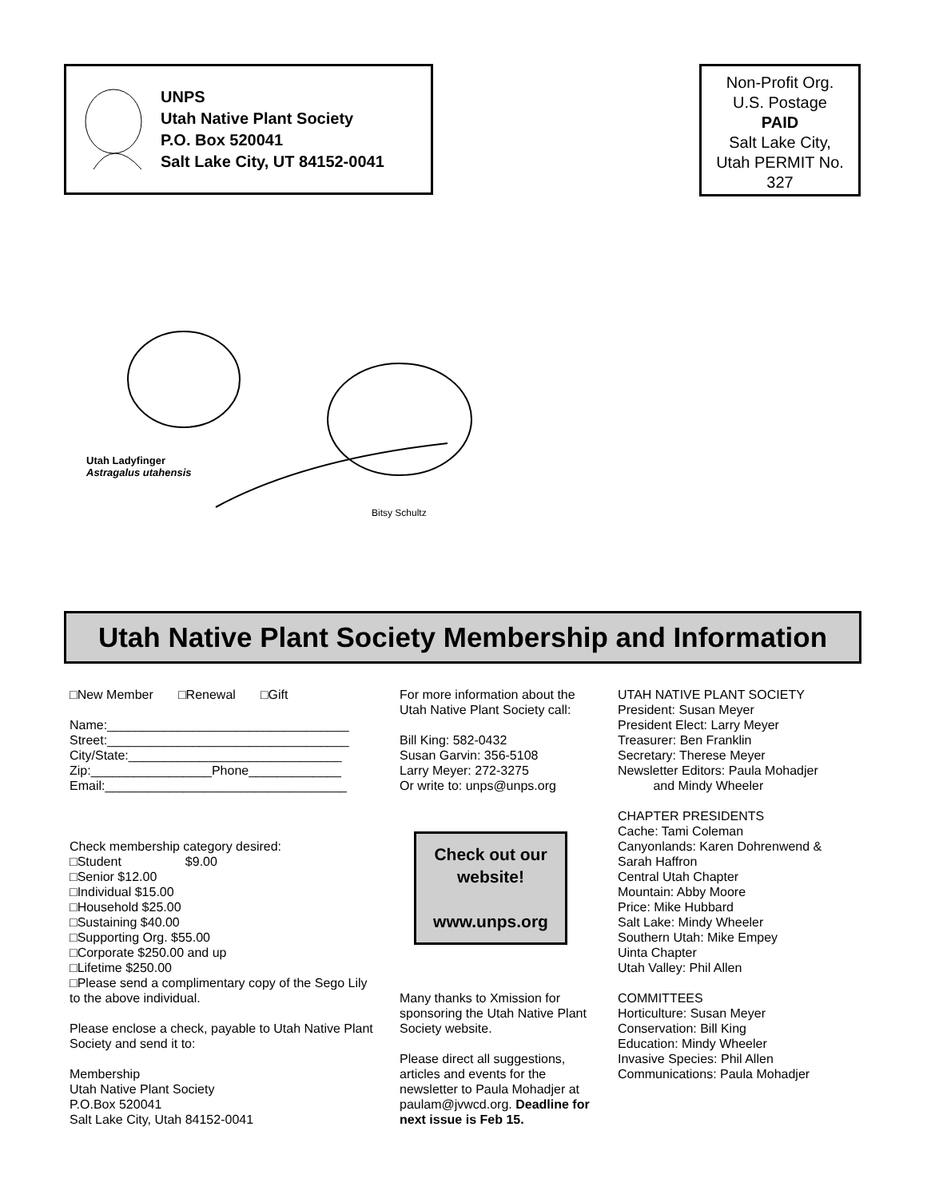UNPS
Utah Native Plant Society
P.O. Box 520041
Salt Lake City, UT 84152-0041
Non-Profit Org.
U.S. Postage
PAID
Salt Lake City,
Utah PERMIT No.
327
Utah Ladyfinger
Astragalus utahensis
Bitsy Schultz
Utah Native Plant Society Membership and Information
□New Member □Renewal □Gift
Name:__________________________________
Street:__________________________________
City/State:______________________________
Zip:_________________Phone_____________
Email:__________________________________
Check membership category desired:
□Student $9.00
□Senior $12.00
□Individual $15.00
□Household $25.00
□Sustaining $40.00
□Supporting Org. $55.00
□Corporate $250.00 and up
□Lifetime $250.00
□Please send a complimentary copy of the Sego Lily to the above individual.
Please enclose a check, payable to Utah Native Plant Society and send it to:
Membership
Utah Native Plant Society
P.O.Box 520041
Salt Lake City, Utah 84152-0041
For more information about the Utah Native Plant Society call:
Bill King: 582-0432
Susan Garvin: 356-5108
Larry Meyer: 272-3275
Or write to: unps@unps.org
Check out our website!
www.unps.org
Many thanks to Xmission for sponsoring the Utah Native Plant Society website.
Please direct all suggestions, articles and events for the newsletter to Paula Mohadjer at paulam@jvwcd.org. Deadline for next issue is Feb 15.
UTAH NATIVE PLANT SOCIETY
President: Susan Meyer
President Elect: Larry Meyer
Treasurer: Ben Franklin
Secretary: Therese Meyer
Newsletter Editors: Paula Mohadjer
and Mindy Wheeler
CHAPTER PRESIDENTS
Cache: Tami Coleman
Canyonlands: Karen Dohrenwend & Sarah Haffron
Central Utah Chapter
Mountain: Abby Moore
Price: Mike Hubbard
Salt Lake: Mindy Wheeler
Southern Utah: Mike Empey
Uinta Chapter
Utah Valley: Phil Allen
COMMITTEES
Horticulture: Susan Meyer
Conservation: Bill King
Education: Mindy Wheeler
Invasive Species: Phil Allen
Communications: Paula Mohadjer